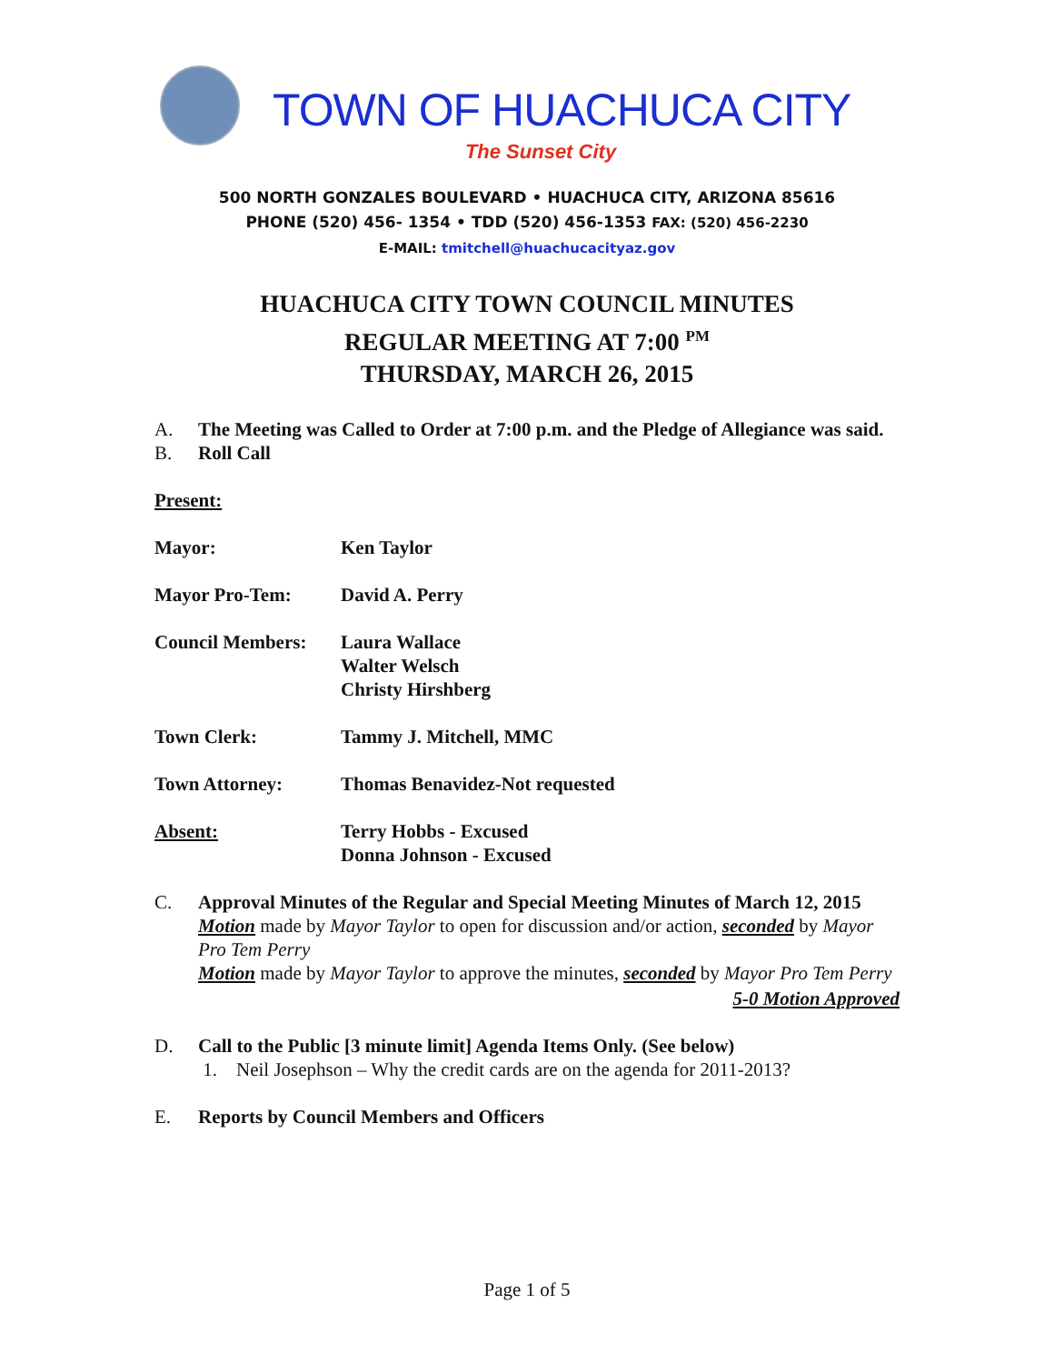TOWN OF HUACHUCA CITY
The Sunset City
500 NORTH GONZALES BOULEVARD • HUACHUCA CITY, ARIZONA 85616
PHONE (520) 456- 1354 • TDD (520) 456-1353 FAX: (520) 456-2230
E-MAIL: tmitchell@huachucacityaz.gov
HUACHUCA CITY TOWN COUNCIL MINUTES
REGULAR MEETING AT 7:00 <sup>PM</sup>
THURSDAY, MARCH 26, 2015
A. The Meeting was Called to Order at 7:00 p.m. and the Pledge of Allegiance was said.
B. Roll Call
Present:
Mayor: Ken Taylor
Mayor Pro-Tem: David A. Perry
Council Members: Laura Wallace
Walter Welsch
Christy Hirshberg
Town Clerk: Tammy J. Mitchell, MMC
Town Attorney: Thomas Benavidez-Not requested
Absent: Terry Hobbs - Excused
Donna Johnson - Excused
C. Approval Minutes of the Regular and Special Meeting Minutes of March 12, 2015
Motion made by Mayor Taylor to open for discussion and/or action, seconded by Mayor Pro Tem Perry
Motion made by Mayor Taylor to approve the minutes, seconded by Mayor Pro Tem Perry
5-0 Motion Approved
D. Call to the Public [3 minute limit] Agenda Items Only. (See below)
1. Neil Josephson – Why the credit cards are on the agenda for 2011-2013?
E. Reports by Council Members and Officers
Page 1 of 5